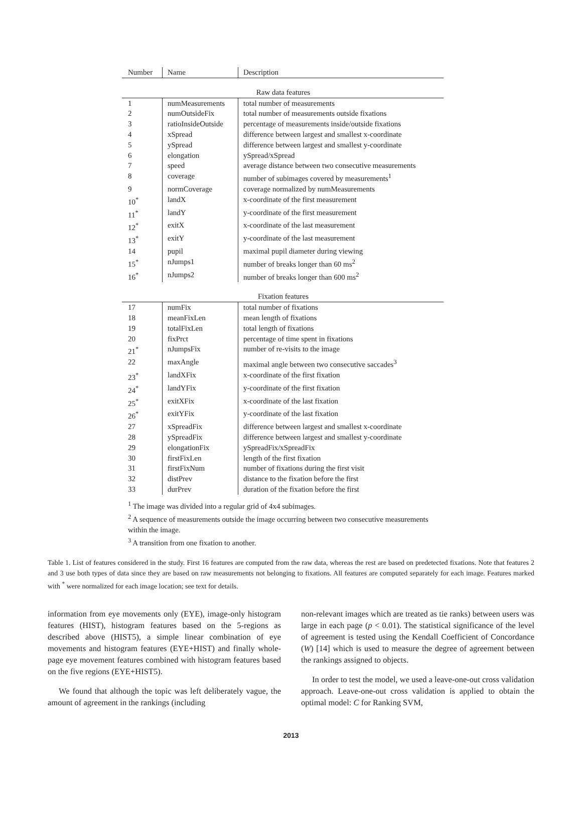| Number | Name | Description |
| --- | --- | --- |
| Raw data features | | |
| 1 | numMeasurements | total number of measurements |
| 2 | numOutsideFix | total number of measurements outside fixations |
| 3 | ratioInsideOutside | percentage of measurements inside/outside fixations |
| 4 | xSpread | difference between largest and smallest x-coordinate |
| 5 | ySpread | difference between largest and smallest y-coordinate |
| 6 | elongation | ySpread/xSpread |
| 7 | speed | average distance between two consecutive measurements |
| 8 | coverage | number of subimages covered by measurements<sup>1</sup> |
| 9 | normCoverage | coverage normalized by numMeasurements |
| 10<sup>*</sup> | landX | x-coordinate of the first measurement |
| 11<sup>*</sup> | landY | y-coordinate of the first measurement |
| 12<sup>*</sup> | exitX | x-coordinate of the last measurement |
| 13<sup>*</sup> | exitY | y-coordinate of the last measurement |
| 14 | pupil | maximal pupil diameter during viewing |
| 15<sup>*</sup> | nJumps1 | number of breaks longer than 60 ms<sup>2</sup> |
| 16<sup>*</sup> | nJumps2 | number of breaks longer than 600 ms<sup>2</sup> |
| Fixation features | | |
| 17 | numFix | total number of fixations |
| 18 | meanFixLen | mean length of fixations |
| 19 | totalFixLen | total length of fixations |
| 20 | fixPrct | percentage of time spent in fixations |
| 21<sup>*</sup> | nJumpsFix | number of re-visits to the image |
| 22 | maxAngle | maximal angle between two consecutive saccades<sup>3</sup> |
| 23<sup>*</sup> | landXFix | x-coordinate of the first fixation |
| 24<sup>*</sup> | landYFix | y-coordinate of the first fixation |
| 25<sup>*</sup> | exitXFix | x-coordinate of the last fixation |
| 26<sup>*</sup> | exitYFix | y-coordinate of the last fixation |
| 27 | xSpreadFix | difference between largest and smallest x-coordinate |
| 28 | ySpreadFix | difference between largest and smallest y-coordinate |
| 29 | elongationFix | ySpreadFix/xSpreadFix |
| 30 | firstFixLen | length of the first fixation |
| 31 | firstFixNum | number of fixations during the first visit |
| 32 | distPrev | distance to the fixation before the first |
| 33 | durPrev | duration of the fixation before the first |
<sup>1</sup> The image was divided into a regular grid of 4x4 subimages.
<sup>2</sup> A sequence of measurements outside the image occurring between two consecutive measurements within the image.
<sup>3</sup> A transition from one fixation to another.
Table 1. List of features considered in the study. First 16 features are computed from the raw data, whereas the rest are based on predetected fixations. Note that features 2 and 3 use both types of data since they are based on raw measurements not belonging to fixations. All features are computed separately for each image. Features marked with <sup>*</sup> were normalized for each image location; see text for details.
information from eye movements only (EYE), image-only histogram features (HIST), histogram features based on the 5-regions as described above (HIST5), a simple linear combination of eye movements and histogram features (EYE+HIST) and finally whole-page eye movement features combined with histogram features based on the five regions (EYE+HIST5).
We found that although the topic was left deliberately vague, the amount of agreement in the rankings (including
non-relevant images which are treated as tie ranks) between users was large in each page (p < 0.01). The statistical significance of the level of agreement is tested using the Kendall Coefficient of Concordance (W) [14] which is used to measure the degree of agreement between the rankings assigned to objects.
In order to test the model, we used a leave-one-out cross validation approach. Leave-one-out cross validation is applied to obtain the optimal model: C for Ranking SVM,
2013